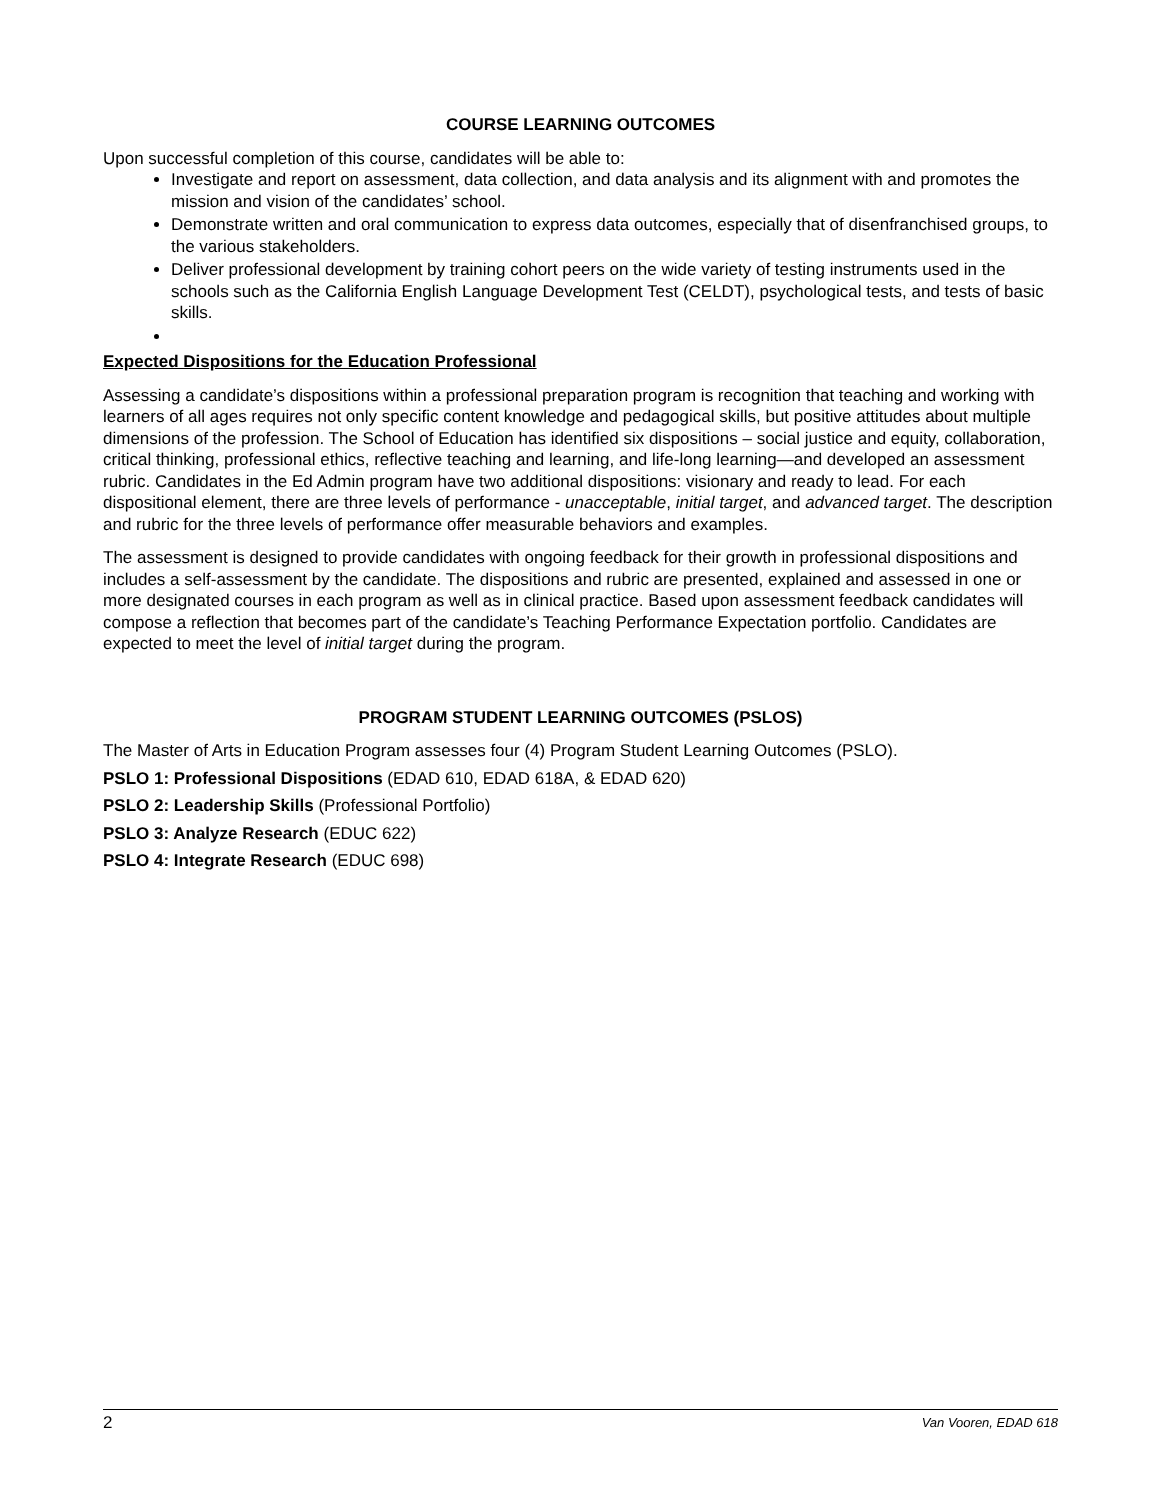COURSE LEARNING OUTCOMES
Upon successful completion of this course, candidates will be able to:
Investigate and report on assessment, data collection, and data analysis and its alignment with and promotes the mission and vision of the candidates’ school.
Demonstrate written and oral communication to express data outcomes, especially that of disenfranchised groups, to the various stakeholders.
Deliver professional development by training cohort peers on the wide variety of testing instruments used in the schools such as the California English Language Development Test (CELDT), psychological tests, and tests of basic skills.
Expected Dispositions for the Education Professional
Assessing a candidate’s dispositions within a professional preparation program is recognition that teaching and working with learners of all ages requires not only specific content knowledge and pedagogical skills, but positive attitudes about multiple dimensions of the profession. The School of Education has identified six dispositions – social justice and equity, collaboration, critical thinking, professional ethics, reflective teaching and learning, and life-long learning—and developed an assessment rubric. Candidates in the Ed Admin program have two additional dispositions: visionary and ready to lead. For each dispositional element, there are three levels of performance - unacceptable, initial target, and advanced target. The description and rubric for the three levels of performance offer measurable behaviors and examples.
The assessment is designed to provide candidates with ongoing feedback for their growth in professional dispositions and includes a self-assessment by the candidate. The dispositions and rubric are presented, explained and assessed in one or more designated courses in each program as well as in clinical practice. Based upon assessment feedback candidates will compose a reflection that becomes part of the candidate’s Teaching Performance Expectation portfolio. Candidates are expected to meet the level of initial target during the program.
PROGRAM STUDENT LEARNING OUTCOMES (PSLOS)
The Master of Arts in Education Program assesses four (4) Program Student Learning Outcomes (PSLO).
PSLO 1: Professional Dispositions (EDAD 610, EDAD 618A, & EDAD 620)
PSLO 2: Leadership Skills (Professional Portfolio)
PSLO 3: Analyze Research (EDUC 622)
PSLO 4: Integrate Research (EDUC 698)
2 Van Vooren, EDAD 618